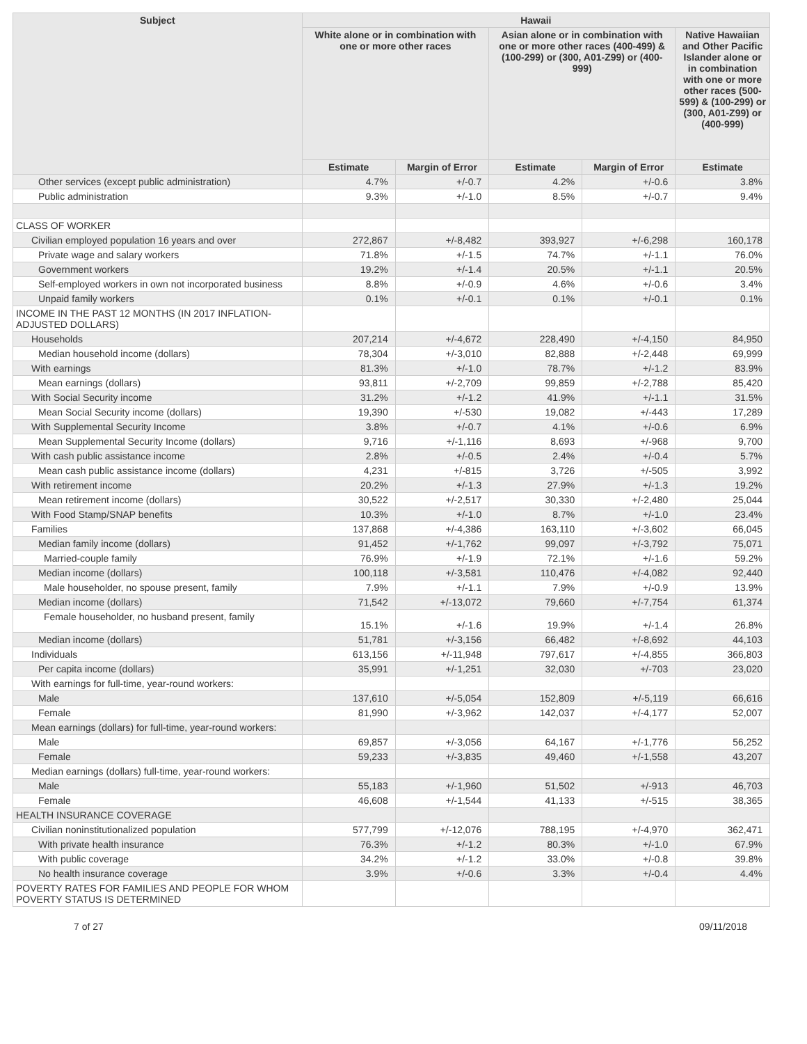| Subject | Hawaii | | | | |
| --- | --- | --- | --- | --- | --- |
| | White alone or in combination with one or more other races | | Asian alone or in combination with one or more other races (400-499) & (100-299) or (300, A01-Z99) or (400-999) | | Native Hawaiian and Other Pacific Islander alone or in combination with one or more other races (500-599) & (100-299) or (300, A01-Z99) or (400-999) |
| | Estimate | Margin of Error | Estimate | Margin of Error | Estimate |
| Other services (except public administration) | 4.7% | +/-0.7 | 4.2% | +/-0.6 | 3.8% |
| Public administration | 9.3% | +/-1.0 | 8.5% | +/-0.7 | 9.4% |
| CLASS OF WORKER | | | | | |
| Civilian employed population 16 years and over | 272,867 | +/-8,482 | 393,927 | +/-6,298 | 160,178 |
| Private wage and salary workers | 71.8% | +/-1.5 | 74.7% | +/-1.1 | 76.0% |
| Government workers | 19.2% | +/-1.4 | 20.5% | +/-1.1 | 20.5% |
| Self-employed workers in own not incorporated business | 8.8% | +/-0.9 | 4.6% | +/-0.6 | 3.4% |
| Unpaid family workers | 0.1% | +/-0.1 | 0.1% | +/-0.1 | 0.1% |
| INCOME IN THE PAST 12 MONTHS (IN 2017 INFLATION-ADJUSTED DOLLARS) | | | | | |
| Households | 207,214 | +/-4,672 | 228,490 | +/-4,150 | 84,950 |
| Median household income (dollars) | 78,304 | +/-3,010 | 82,888 | +/-2,448 | 69,999 |
| With earnings | 81.3% | +/-1.0 | 78.7% | +/-1.2 | 83.9% |
| Mean earnings (dollars) | 93,811 | +/-2,709 | 99,859 | +/-2,788 | 85,420 |
| With Social Security income | 31.2% | +/-1.2 | 41.9% | +/-1.1 | 31.5% |
| Mean Social Security income (dollars) | 19,390 | +/-530 | 19,082 | +/-443 | 17,289 |
| With Supplemental Security Income | 3.8% | +/-0.7 | 4.1% | +/-0.6 | 6.9% |
| Mean Supplemental Security Income (dollars) | 9,716 | +/-1,116 | 8,693 | +/-968 | 9,700 |
| With cash public assistance income | 2.8% | +/-0.5 | 2.4% | +/-0.4 | 5.7% |
| Mean cash public assistance income (dollars) | 4,231 | +/-815 | 3,726 | +/-505 | 3,992 |
| With retirement income | 20.2% | +/-1.3 | 27.9% | +/-1.3 | 19.2% |
| Mean retirement income (dollars) | 30,522 | +/-2,517 | 30,330 | +/-2,480 | 25,044 |
| With Food Stamp/SNAP benefits | 10.3% | +/-1.0 | 8.7% | +/-1.0 | 23.4% |
| Families | 137,868 | +/-4,386 | 163,110 | +/-3,602 | 66,045 |
| Median family income (dollars) | 91,452 | +/-1,762 | 99,097 | +/-3,792 | 75,071 |
| Married-couple family | 76.9% | +/-1.9 | 72.1% | +/-1.6 | 59.2% |
| Median income (dollars) | 100,118 | +/-3,581 | 110,476 | +/-4,082 | 92,440 |
| Male householder, no spouse present, family | 7.9% | +/-1.1 | 7.9% | +/-0.9 | 13.9% |
| Median income (dollars) | 71,542 | +/-13,072 | 79,660 | +/-7,754 | 61,374 |
| Female householder, no husband present, family | 15.1% | +/-1.6 | 19.9% | +/-1.4 | 26.8% |
| Median income (dollars) | 51,781 | +/-3,156 | 66,482 | +/-8,692 | 44,103 |
| Individuals | 613,156 | +/-11,948 | 797,617 | +/-4,855 | 366,803 |
| Per capita income (dollars) | 35,991 | +/-1,251 | 32,030 | +/-703 | 23,020 |
| With earnings for full-time, year-round workers: | | | | | |
| Male | 137,610 | +/-5,054 | 152,809 | +/-5,119 | 66,616 |
| Female | 81,990 | +/-3,962 | 142,037 | +/-4,177 | 52,007 |
| Mean earnings (dollars) for full-time, year-round workers: | | | | | |
| Male | 69,857 | +/-3,056 | 64,167 | +/-1,776 | 56,252 |
| Female | 59,233 | +/-3,835 | 49,460 | +/-1,558 | 43,207 |
| Median earnings (dollars) full-time, year-round workers: | | | | | |
| Male | 55,183 | +/-1,960 | 51,502 | +/-913 | 46,703 |
| Female | 46,608 | +/-1,544 | 41,133 | +/-515 | 38,365 |
| HEALTH INSURANCE COVERAGE | | | | | |
| Civilian noninstitutionalized population | 577,799 | +/-12,076 | 788,195 | +/-4,970 | 362,471 |
| With private health insurance | 76.3% | +/-1.2 | 80.3% | +/-1.0 | 67.9% |
| With public coverage | 34.2% | +/-1.2 | 33.0% | +/-0.8 | 39.8% |
| No health insurance coverage | 3.9% | +/-0.6 | 3.3% | +/-0.4 | 4.4% |
| POVERTY RATES FOR FAMILIES AND PEOPLE FOR WHOM POVERTY STATUS IS DETERMINED | | | | | |
7 of 27 09/11/2018